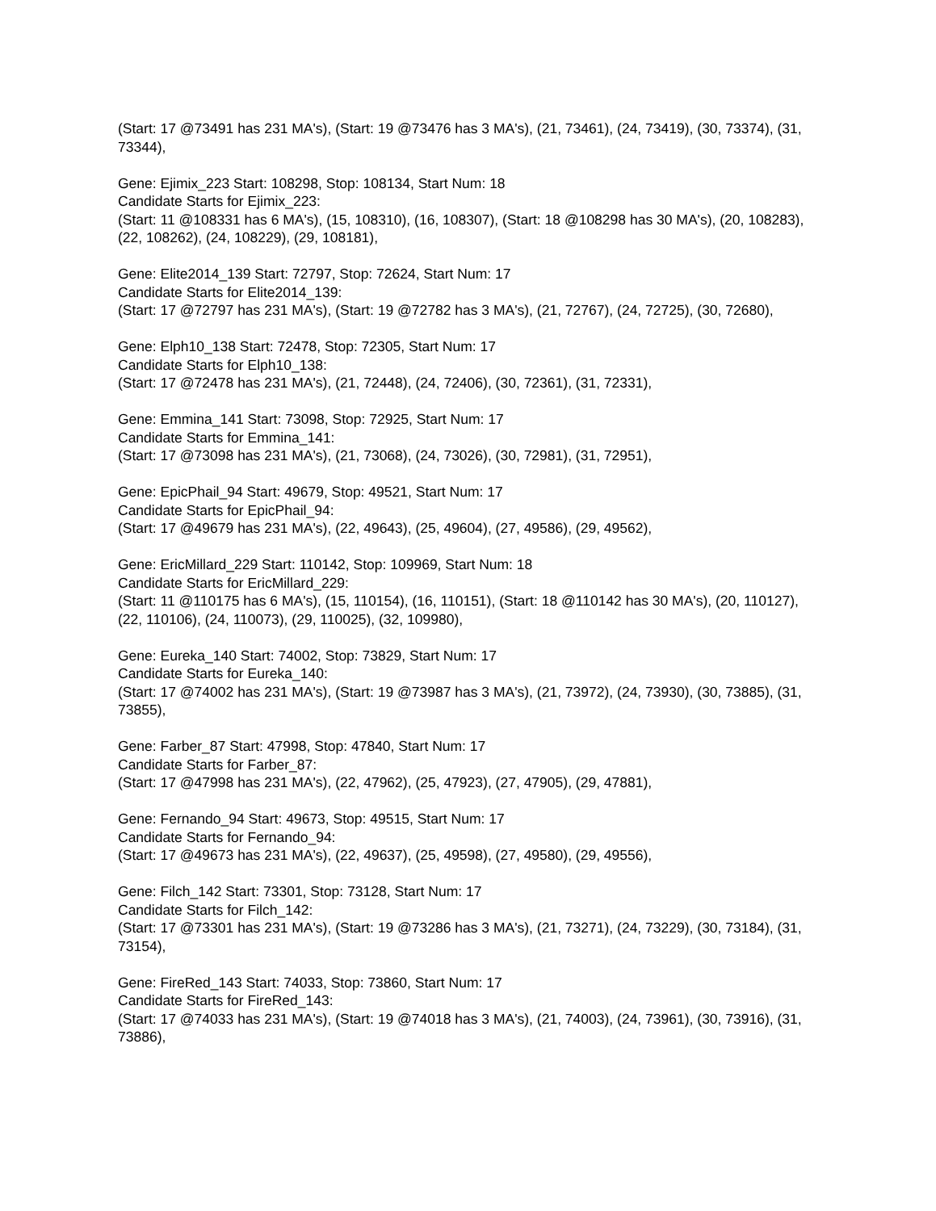(Start: 17 @73491 has 231 MA's), (Start: 19 @73476 has 3 MA's), (21, 73461), (24, 73419), (30, 73374), (31, 73344),
Gene: Ejimix_223 Start: 108298, Stop: 108134, Start Num: 18
Candidate Starts for Ejimix_223:
(Start: 11 @108331 has 6 MA's), (15, 108310), (16, 108307), (Start: 18 @108298 has 30 MA's), (20, 108283), (22, 108262), (24, 108229), (29, 108181),
Gene: Elite2014_139 Start: 72797, Stop: 72624, Start Num: 17
Candidate Starts for Elite2014_139:
(Start: 17 @72797 has 231 MA's), (Start: 19 @72782 has 3 MA's), (21, 72767), (24, 72725), (30, 72680),
Gene: Elph10_138 Start: 72478, Stop: 72305, Start Num: 17
Candidate Starts for Elph10_138:
(Start: 17 @72478 has 231 MA's), (21, 72448), (24, 72406), (30, 72361), (31, 72331),
Gene: Emmina_141 Start: 73098, Stop: 72925, Start Num: 17
Candidate Starts for Emmina_141:
(Start: 17 @73098 has 231 MA's), (21, 73068), (24, 73026), (30, 72981), (31, 72951),
Gene: EpicPhail_94 Start: 49679, Stop: 49521, Start Num: 17
Candidate Starts for EpicPhail_94:
(Start: 17 @49679 has 231 MA's), (22, 49643), (25, 49604), (27, 49586), (29, 49562),
Gene: EricMillard_229 Start: 110142, Stop: 109969, Start Num: 18
Candidate Starts for EricMillard_229:
(Start: 11 @110175 has 6 MA's), (15, 110154), (16, 110151), (Start: 18 @110142 has 30 MA's), (20, 110127), (22, 110106), (24, 110073), (29, 110025), (32, 109980),
Gene: Eureka_140 Start: 74002, Stop: 73829, Start Num: 17
Candidate Starts for Eureka_140:
(Start: 17 @74002 has 231 MA's), (Start: 19 @73987 has 3 MA's), (21, 73972), (24, 73930), (30, 73885), (31, 73855),
Gene: Farber_87 Start: 47998, Stop: 47840, Start Num: 17
Candidate Starts for Farber_87:
(Start: 17 @47998 has 231 MA's), (22, 47962), (25, 47923), (27, 47905), (29, 47881),
Gene: Fernando_94 Start: 49673, Stop: 49515, Start Num: 17
Candidate Starts for Fernando_94:
(Start: 17 @49673 has 231 MA's), (22, 49637), (25, 49598), (27, 49580), (29, 49556),
Gene: Filch_142 Start: 73301, Stop: 73128, Start Num: 17
Candidate Starts for Filch_142:
(Start: 17 @73301 has 231 MA's), (Start: 19 @73286 has 3 MA's), (21, 73271), (24, 73229), (30, 73184), (31, 73154),
Gene: FireRed_143 Start: 74033, Stop: 73860, Start Num: 17
Candidate Starts for FireRed_143:
(Start: 17 @74033 has 231 MA's), (Start: 19 @74018 has 3 MA's), (21, 74003), (24, 73961), (30, 73916), (31, 73886),